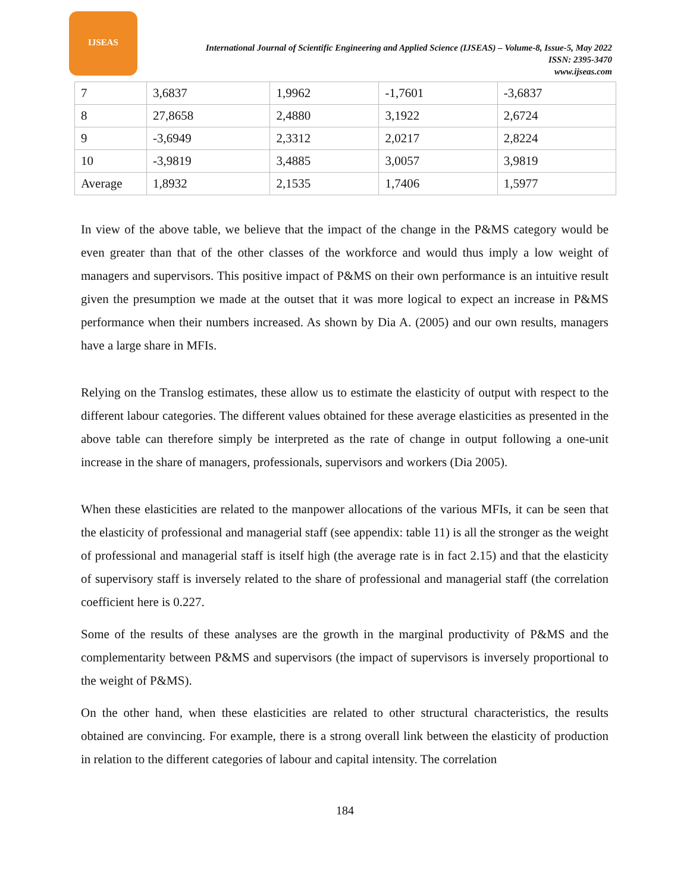IJSEAS
International Journal of Scientific Engineering and Applied Science (IJSEAS) – Volume-8, Issue-5, May 2022
ISSN: 2395-3470
www.ijseas.com
| 7 | 3,6837 | 1,9962 | -1,7601 | -3,6837 |
| 8 | 27,8658 | 2,4880 | 3,1922 | 2,6724 |
| 9 | -3,6949 | 2,3312 | 2,0217 | 2,8224 |
| 10 | -3,9819 | 3,4885 | 3,0057 | 3,9819 |
| Average | 1,8932 | 2,1535 | 1,7406 | 1,5977 |
In view of the above table, we believe that the impact of the change in the P&MS category would be even greater than that of the other classes of the workforce and would thus imply a low weight of managers and supervisors. This positive impact of P&MS on their own performance is an intuitive result given the presumption we made at the outset that it was more logical to expect an increase in P&MS performance when their numbers increased. As shown by Dia A. (2005) and our own results, managers have a large share in MFIs.
Relying on the Translog estimates, these allow us to estimate the elasticity of output with respect to the different labour categories. The different values obtained for these average elasticities as presented in the above table can therefore simply be interpreted as the rate of change in output following a one-unit increase in the share of managers, professionals, supervisors and workers (Dia 2005).
When these elasticities are related to the manpower allocations of the various MFIs, it can be seen that the elasticity of professional and managerial staff (see appendix: table 11) is all the stronger as the weight of professional and managerial staff is itself high (the average rate is in fact 2.15) and that the elasticity of supervisory staff is inversely related to the share of professional and managerial staff (the correlation coefficient here is 0.227.
Some of the results of these analyses are the growth in the marginal productivity of P&MS and the complementarity between P&MS and supervisors (the impact of supervisors is inversely proportional to the weight of P&MS).
On the other hand, when these elasticities are related to other structural characteristics, the results obtained are convincing. For example, there is a strong overall link between the elasticity of production in relation to the different categories of labour and capital intensity. The correlation
184